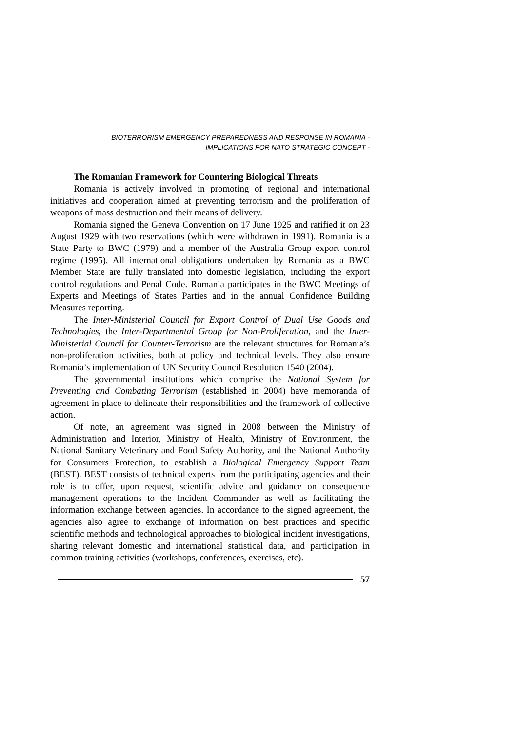BIOTERRORISM EMERGENCY PREPAREDNESS AND RESPONSE IN ROMANIA -
IMPLICATIONS FOR NATO STRATEGIC CONCEPT -
The Romanian Framework for Countering Biological Threats
Romania is actively involved in promoting of regional and international initiatives and cooperation aimed at preventing terrorism and the proliferation of weapons of mass destruction and their means of delivery.
Romania signed the Geneva Convention on 17 June 1925 and ratified it on 23 August 1929 with two reservations (which were withdrawn in 1991). Romania is a State Party to BWC (1979) and a member of the Australia Group export control regime (1995). All international obligations undertaken by Romania as a BWC Member State are fully translated into domestic legislation, including the export control regulations and Penal Code. Romania participates in the BWC Meetings of Experts and Meetings of States Parties and in the annual Confidence Building Measures reporting.
The Inter-Ministerial Council for Export Control of Dual Use Goods and Technologies, the Inter-Departmental Group for Non-Proliferation, and the Inter-Ministerial Council for Counter-Terrorism are the relevant structures for Romania’s non-proliferation activities, both at policy and technical levels. They also ensure Romania’s implementation of UN Security Council Resolution 1540 (2004).
The governmental institutions which comprise the National System for Preventing and Combating Terrorism (established in 2004) have memoranda of agreement in place to delineate their responsibilities and the framework of collective action.
Of note, an agreement was signed in 2008 between the Ministry of Administration and Interior, Ministry of Health, Ministry of Environment, the National Sanitary Veterinary and Food Safety Authority, and the National Authority for Consumers Protection, to establish a Biological Emergency Support Team (BEST). BEST consists of technical experts from the participating agencies and their role is to offer, upon request, scientific advice and guidance on consequence management operations to the Incident Commander as well as facilitating the information exchange between agencies. In accordance to the signed agreement, the agencies also agree to exchange of information on best practices and specific scientific methods and technological approaches to biological incident investigations, sharing relevant domestic and international statistical data, and participation in common training activities (workshops, conferences, exercises, etc).
57